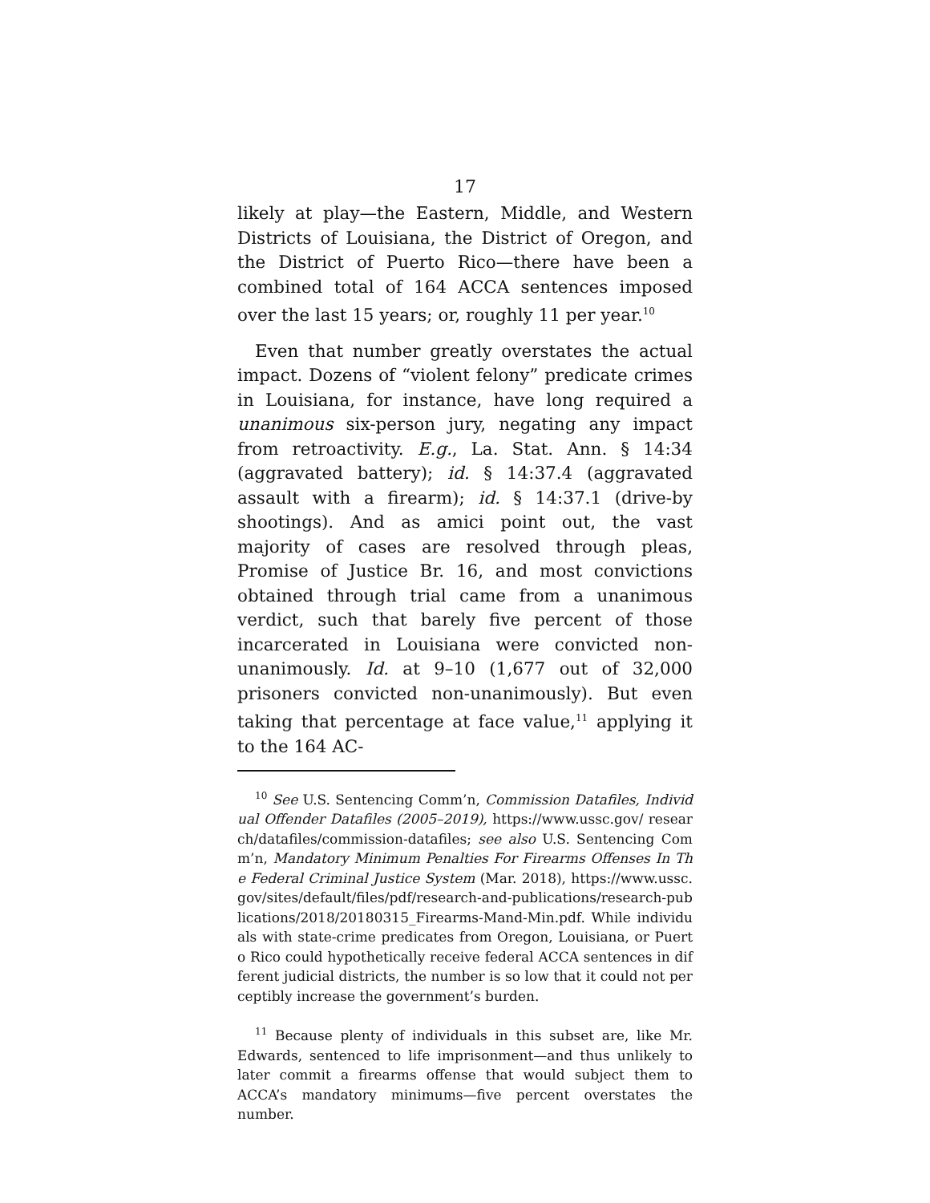17
likely at play—the Eastern, Middle, and Western Districts of Louisiana, the District of Oregon, and the District of Puerto Rico—there have been a combined total of 164 ACCA sentences imposed over the last 15 years; or, roughly 11 per year.<sup>10</sup>
Even that number greatly overstates the actual impact. Dozens of “violent felony” predicate crimes in Louisiana, for instance, have long required a unanimous six-person jury, negating any impact from retroactivity. E.g., La. Stat. Ann. § 14:34 (aggravated battery); id. § 14:37.4 (aggravated assault with a firearm); id. § 14:37.1 (drive-by shootings). And as amici point out, the vast majority of cases are resolved through pleas, Promise of Justice Br. 16, and most convictions obtained through trial came from a unanimous verdict, such that barely five percent of those incarcerated in Louisiana were convicted non-unanimously. Id. at 9–10 (1,677 out of 32,000 prisoners convicted non-unanimously). But even taking that percentage at face value,<sup>11</sup> applying it to the 164 AC-
<sup>10</sup> See U.S. Sentencing Comm’n, Commission Datafiles, Individual Offender Datafiles (2005–2019), https://www.ussc.gov/ research/datafiles/commission-datafiles; see also U.S. Sentencing Comm’n, Mandatory Minimum Penalties For Firearms Offenses In The Federal Criminal Justice System (Mar. 2018), https://www.ussc.gov/sites/default/files/pdf/research-and-publications/research-publications/2018/20180315_Firearms-Mand-Min.pdf. While individuals with state-crime predicates from Oregon, Louisiana, or Puerto Rico could hypothetically receive federal ACCA sentences in different judicial districts, the number is so low that it could not perceptibly increase the government’s burden.
<sup>11</sup> Because plenty of individuals in this subset are, like Mr. Edwards, sentenced to life imprisonment—and thus unlikely to later commit a firearms offense that would subject them to ACCA’s mandatory minimums—five percent overstates the number.